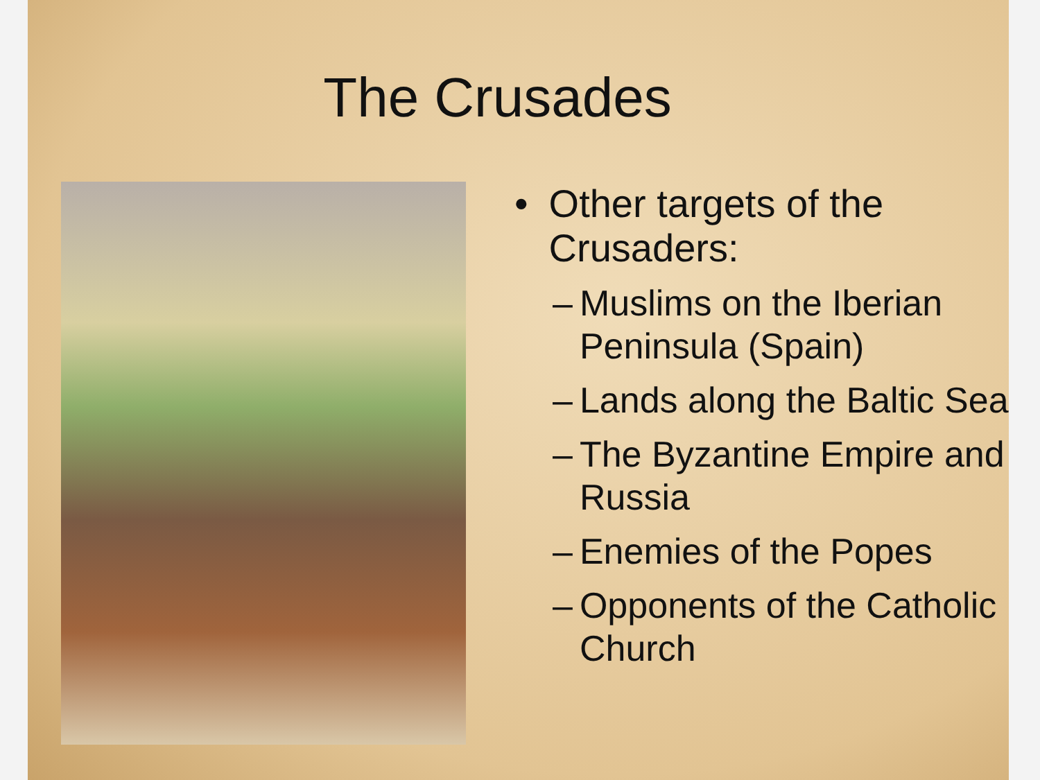The Crusades
• Other targets of the Crusaders:
– Muslims on the Iberian Peninsula (Spain)
– Lands along the Baltic Sea
– The Byzantine Empire and Russia
– Enemies of the Popes
– Opponents of the Catholic Church